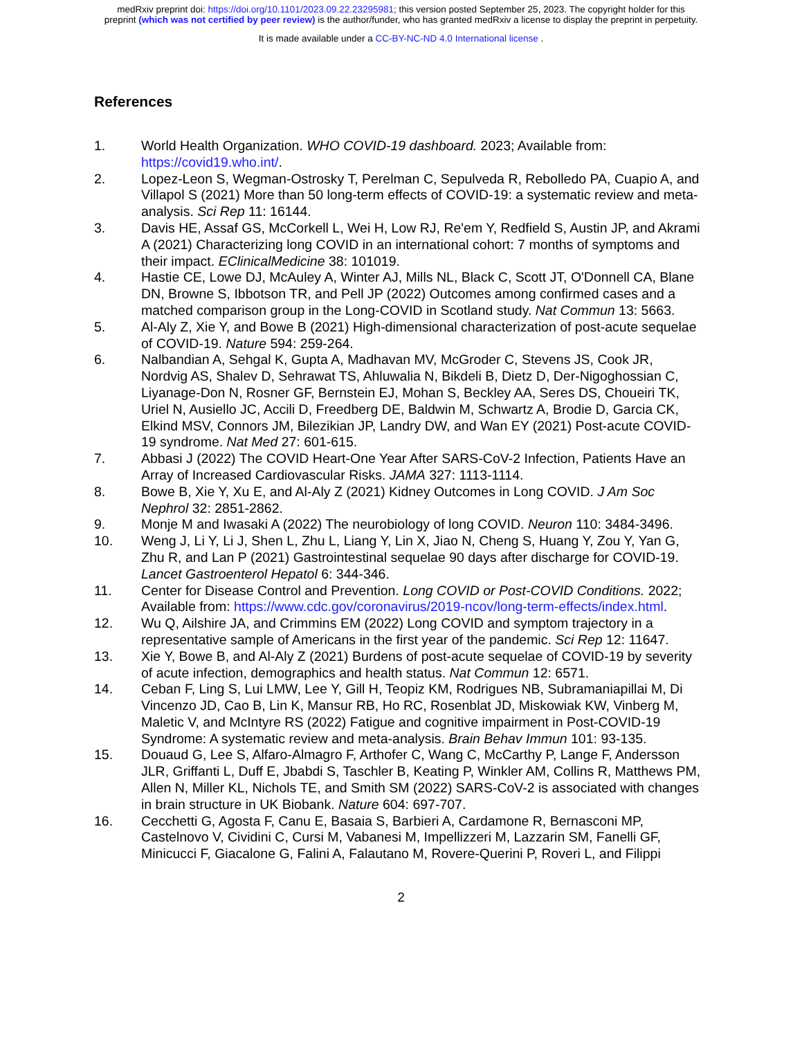medRxiv preprint doi: https://doi.org/10.1101/2023.09.22.23295981; this version posted September 25, 2023. The copyright holder for this
preprint (which was not certified by peer review) is the author/funder, who has granted medRxiv a license to display the preprint in perpetuity.
It is made available under a CC-BY-NC-ND 4.0 International license .
References
1. World Health Organization. WHO COVID-19 dashboard. 2023; Available from: https://covid19.who.int/.
2. Lopez-Leon S, Wegman-Ostrosky T, Perelman C, Sepulveda R, Rebolledo PA, Cuapio A, and Villapol S (2021) More than 50 long-term effects of COVID-19: a systematic review and meta-analysis. Sci Rep 11: 16144.
3. Davis HE, Assaf GS, McCorkell L, Wei H, Low RJ, Re'em Y, Redfield S, Austin JP, and Akrami A (2021) Characterizing long COVID in an international cohort: 7 months of symptoms and their impact. EClinicalMedicine 38: 101019.
4. Hastie CE, Lowe DJ, McAuley A, Winter AJ, Mills NL, Black C, Scott JT, O'Donnell CA, Blane DN, Browne S, Ibbotson TR, and Pell JP (2022) Outcomes among confirmed cases and a matched comparison group in the Long-COVID in Scotland study. Nat Commun 13: 5663.
5. Al-Aly Z, Xie Y, and Bowe B (2021) High-dimensional characterization of post-acute sequelae of COVID-19. Nature 594: 259-264.
6. Nalbandian A, Sehgal K, Gupta A, Madhavan MV, McGroder C, Stevens JS, Cook JR, Nordvig AS, Shalev D, Sehrawat TS, Ahluwalia N, Bikdeli B, Dietz D, Der-Nigoghossian C, Liyanage-Don N, Rosner GF, Bernstein EJ, Mohan S, Beckley AA, Seres DS, Choueiri TK, Uriel N, Ausiello JC, Accili D, Freedberg DE, Baldwin M, Schwartz A, Brodie D, Garcia CK, Elkind MSV, Connors JM, Bilezikian JP, Landry DW, and Wan EY (2021) Post-acute COVID-19 syndrome. Nat Med 27: 601-615.
7. Abbasi J (2022) The COVID Heart-One Year After SARS-CoV-2 Infection, Patients Have an Array of Increased Cardiovascular Risks. JAMA 327: 1113-1114.
8. Bowe B, Xie Y, Xu E, and Al-Aly Z (2021) Kidney Outcomes in Long COVID. J Am Soc Nephrol 32: 2851-2862.
9. Monje M and Iwasaki A (2022) The neurobiology of long COVID. Neuron 110: 3484-3496.
10. Weng J, Li Y, Li J, Shen L, Zhu L, Liang Y, Lin X, Jiao N, Cheng S, Huang Y, Zou Y, Yan G, Zhu R, and Lan P (2021) Gastrointestinal sequelae 90 days after discharge for COVID-19. Lancet Gastroenterol Hepatol 6: 344-346.
11. Center for Disease Control and Prevention. Long COVID or Post-COVID Conditions. 2022; Available from: https://www.cdc.gov/coronavirus/2019-ncov/long-term-effects/index.html.
12. Wu Q, Ailshire JA, and Crimmins EM (2022) Long COVID and symptom trajectory in a representative sample of Americans in the first year of the pandemic. Sci Rep 12: 11647.
13. Xie Y, Bowe B, and Al-Aly Z (2021) Burdens of post-acute sequelae of COVID-19 by severity of acute infection, demographics and health status. Nat Commun 12: 6571.
14. Ceban F, Ling S, Lui LMW, Lee Y, Gill H, Teopiz KM, Rodrigues NB, Subramaniapillai M, Di Vincenzo JD, Cao B, Lin K, Mansur RB, Ho RC, Rosenblat JD, Miskowiak KW, Vinberg M, Maletic V, and McIntyre RS (2022) Fatigue and cognitive impairment in Post-COVID-19 Syndrome: A systematic review and meta-analysis. Brain Behav Immun 101: 93-135.
15. Douaud G, Lee S, Alfaro-Almagro F, Arthofer C, Wang C, McCarthy P, Lange F, Andersson JLR, Griffanti L, Duff E, Jbabdi S, Taschler B, Keating P, Winkler AM, Collins R, Matthews PM, Allen N, Miller KL, Nichols TE, and Smith SM (2022) SARS-CoV-2 is associated with changes in brain structure in UK Biobank. Nature 604: 697-707.
16. Cecchetti G, Agosta F, Canu E, Basaia S, Barbieri A, Cardamone R, Bernasconi MP, Castelnovo V, Cividini C, Cursi M, Vabanesi M, Impellizzeri M, Lazzarin SM, Fanelli GF, Minicucci F, Giacalone G, Falini A, Falautano M, Rovere-Querini P, Roveri L, and Filippi
2